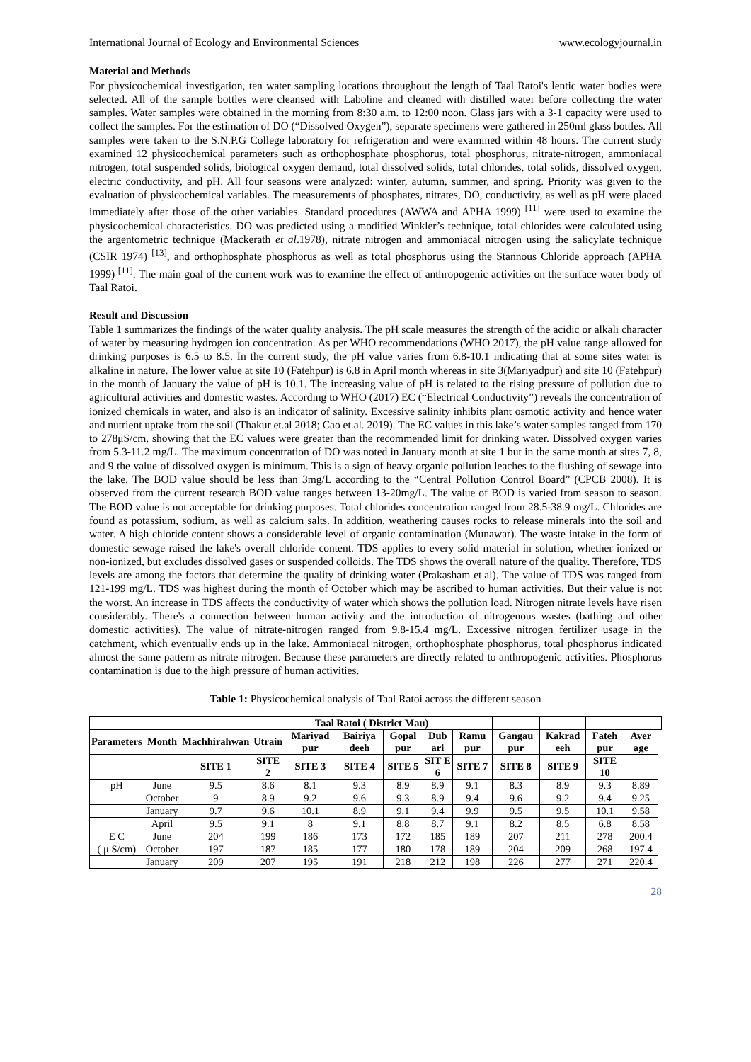International Journal of Ecology and Environmental Sciences www.ecologyjournal.in
Material and Methods
For physicochemical investigation, ten water sampling locations throughout the length of Taal Ratoi's lentic water bodies were selected. All of the sample bottles were cleansed with Laboline and cleaned with distilled water before collecting the water samples. Water samples were obtained in the morning from 8:30 a.m. to 12:00 noon. Glass jars with a 3-1 capacity were used to collect the samples. For the estimation of DO (“Dissolved Oxygen”), separate specimens were gathered in 250ml glass bottles. All samples were taken to the S.N.P.G College laboratory for refrigeration and were examined within 48 hours. The current study examined 12 physicochemical parameters such as orthophosphate phosphorus, total phosphorus, nitrate-nitrogen, ammoniacal nitrogen, total suspended solids, biological oxygen demand, total dissolved solids, total chlorides, total solids, dissolved oxygen, electric conductivity, and pH. All four seasons were analyzed: winter, autumn, summer, and spring. Priority was given to the evaluation of physicochemical variables. The measurements of phosphates, nitrates, DO, conductivity, as well as pH were placed immediately after those of the other variables. Standard procedures (AWWA and APHA 1999) <sup>[11]</sup> were used to examine the physicochemical characteristics. DO was predicted using a modified Winkler’s technique, total chlorides were calculated using the argentometric technique (Mackerath et al.1978), nitrate nitrogen and ammoniacal nitrogen using the salicylate technique (CSIR 1974) <sup>[13]</sup>, and orthophosphate phosphorus as well as total phosphorus using the Stannous Chloride approach (APHA 1999) <sup>[11]</sup>. The main goal of the current work was to examine the effect of anthropogenic activities on the surface water body of Taal Ratoi.
Result and Discussion
Table 1 summarizes the findings of the water quality analysis. The pH scale measures the strength of the acidic or alkali character of water by measuring hydrogen ion concentration. As per WHO recommendations (WHO 2017), the pH value range allowed for drinking purposes is 6.5 to 8.5. In the current study, the pH value varies from 6.8-10.1 indicating that at some sites water is alkaline in nature. The lower value at site 10 (Fatehpur) is 6.8 in April month whereas in site 3(Mariyadpur) and site 10 (Fatehpur) in the month of January the value of pH is 10.1. The increasing value of pH is related to the rising pressure of pollution due to agricultural activities and domestic wastes. According to WHO (2017) EC (“Electrical Conductivity”) reveals the concentration of ionized chemicals in water, and also is an indicator of salinity. Excessive salinity inhibits plant osmotic activity and hence water and nutrient uptake from the soil (Thakur et.al 2018; Cao et.al. 2019). The EC values in this lake’s water samples ranged from 170 to 278μS/cm, showing that the EC values were greater than the recommended limit for drinking water. Dissolved oxygen varies from 5.3-11.2 mg/L. The maximum concentration of DO was noted in January month at site 1 but in the same month at sites 7, 8, and 9 the value of dissolved oxygen is minimum. This is a sign of heavy organic pollution leaches to the flushing of sewage into the lake. The BOD value should be less than 3mg/L according to the “Central Pollution Control Board” (CPCB 2008). It is observed from the current research BOD value ranges between 13-20mg/L. The value of BOD is varied from season to season. The BOD value is not acceptable for drinking purposes. Total chlorides concentration ranged from 28.5-38.9 mg/L. Chlorides are found as potassium, sodium, as well as calcium salts. In addition, weathering causes rocks to release minerals into the soil and water. A high chloride content shows a considerable level of organic contamination (Munawar). The waste intake in the form of domestic sewage raised the lake's overall chloride content. TDS applies to every solid material in solution, whether ionized or non-ionized, but excludes dissolved gases or suspended colloids. The TDS shows the overall nature of the quality. Therefore, TDS levels are among the factors that determine the quality of drinking water (Prakasham et.al). The value of TDS was ranged from 121-199 mg/L. TDS was highest during the month of October which may be ascribed to human activities. But their value is not the worst. An increase in TDS affects the conductivity of water which shows the pollution load. Nitrogen nitrate levels have risen considerably. There's a connection between human activity and the introduction of nitrogenous wastes (bathing and other domestic activities). The value of nitrate-nitrogen ranged from 9.8-15.4 mg/L. Excessive nitrogen fertilizer usage in the catchment, which eventually ends up in the lake. Ammoniacal nitrogen, orthophosphate phosphorus, total phosphorus indicated almost the same pattern as nitrate nitrogen. Because these parameters are directly related to anthropogenic activities. Phosphorus contamination is due to the high pressure of human activities.
Table 1: Physicochemical analysis of Taal Ratoi across the different season
| | | | Taal Ratoi ( District Mau) | | | | | | | | | | |
| --- | --- | --- | --- | --- | --- | --- | --- | --- | --- | --- | --- | --- | --- |
| Parameters | Month | Machhirahwan | Utrain | Mariyad pur | Bairiya deeh | Gopal pur | Dub ari | Ramu pur | Gangau pur | Kakrad eeh | Fateh pur | Aver age | |
| | | SITE 1 | SITE 2 | SITE 3 | SITE 4 | SITE 5 | SIT E 6 | SITE 7 | SITE 8 | SITE 9 | SITE 10 | | |
| pH | June | 9.5 | 8.6 | 8.1 | 9.3 | 8.9 | 8.9 | 9.1 | 8.3 | 8.9 | 9.3 | 8.89 | |
| | October | 9 | 8.9 | 9.2 | 9.6 | 9.3 | 8.9 | 9.4 | 9.6 | 9.2 | 9.4 | 9.25 | |
| | January | 9.7 | 9.6 | 10.1 | 8.9 | 9.1 | 9.4 | 9.9 | 9.5 | 9.5 | 10.1 | 9.58 | |
| | April | 9.5 | 9.1 | 8 | 9.1 | 8.8 | 8.7 | 9.1 | 8.2 | 8.5 | 6.8 | 8.58 | |
| E C | June | 204 | 199 | 186 | 173 | 172 | 185 | 189 | 207 | 211 | 278 | 200.4 | |
| ( μ S/cm) | October | 197 | 187 | 185 | 177 | 180 | 178 | 189 | 204 | 209 | 268 | 197.4 | |
| | January | 209 | 207 | 195 | 191 | 218 | 212 | 198 | 226 | 277 | 271 | 220.4 | |
28